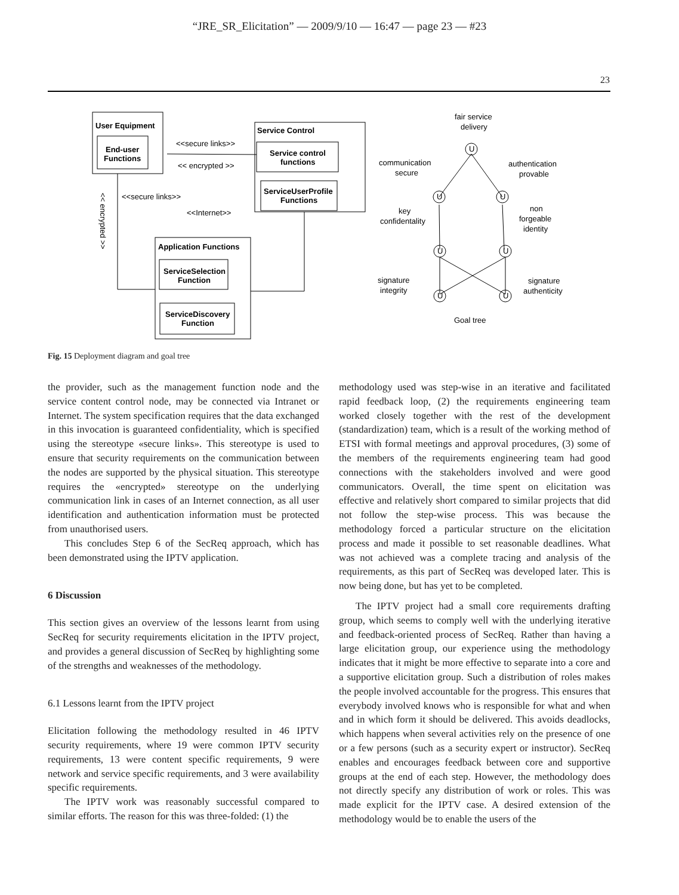“JRE_SR_Elicitation” — 2009/9/10 — 16:47 — page 23 — #23
23
User Equipment
End-user
Functions
Service Control
Service control
functions
ServiceUserProfile
Functions
Application Functions
ServiceSelection
Function
ServiceDiscovery
Function
<<secure links>>
<< encrypted >>
<<secure links>>
<<Internet>>
<< encrypted >>
fair service
delivery
communication
secure
authentication
provable
key
confidentality
non
forgeable
identity
signature
integrity
signature
authenticity
Goal tree
U
U
U
U
U
U
U
Fig. 15 Deployment diagram and goal tree
the provider, such as the management function node and the service content control node, may be connected via Intranet or Internet. The system specification requires that the data exchanged in this invocation is guaranteed confidentiality, which is specified using the stereotype «secure links». This stereotype is used to ensure that security requirements on the communication between the nodes are supported by the physical situation. This stereotype requires the «encrypted» stereotype on the underlying communication link in cases of an Internet connection, as all user identification and authentication information must be protected from unauthorised users.
This concludes Step 6 of the SecReq approach, which has been demonstrated using the IPTV application.
6 Discussion
This section gives an overview of the lessons learnt from using SecReq for security requirements elicitation in the IPTV project, and provides a general discussion of SecReq by highlighting some of the strengths and weaknesses of the methodology.
6.1 Lessons learnt from the IPTV project
Elicitation following the methodology resulted in 46 IPTV security requirements, where 19 were common IPTV security requirements, 13 were content specific requirements, 9 were network and service specific requirements, and 3 were availability specific requirements.
The IPTV work was reasonably successful compared to similar efforts. The reason for this was three-folded: (1) the
methodology used was step-wise in an iterative and facilitated rapid feedback loop, (2) the requirements engineering team worked closely together with the rest of the development (standardization) team, which is a result of the working method of ETSI with formal meetings and approval procedures, (3) some of the members of the requirements engineering team had good connections with the stakeholders involved and were good communicators. Overall, the time spent on elicitation was effective and relatively short compared to similar projects that did not follow the step-wise process. This was because the methodology forced a particular structure on the elicitation process and made it possible to set reasonable deadlines. What was not achieved was a complete tracing and analysis of the requirements, as this part of SecReq was developed later. This is now being done, but has yet to be completed.
The IPTV project had a small core requirements drafting group, which seems to comply well with the underlying iterative and feedback-oriented process of SecReq. Rather than having a large elicitation group, our experience using the methodology indicates that it might be more effective to separate into a core and a supportive elicitation group. Such a distribution of roles makes the people involved accountable for the progress. This ensures that everybody involved knows who is responsible for what and when and in which form it should be delivered. This avoids deadlocks, which happens when several activities rely on the presence of one or a few persons (such as a security expert or instructor). SecReq enables and encourages feedback between core and supportive groups at the end of each step. However, the methodology does not directly specify any distribution of work or roles. This was made explicit for the IPTV case. A desired extension of the methodology would be to enable the users of the